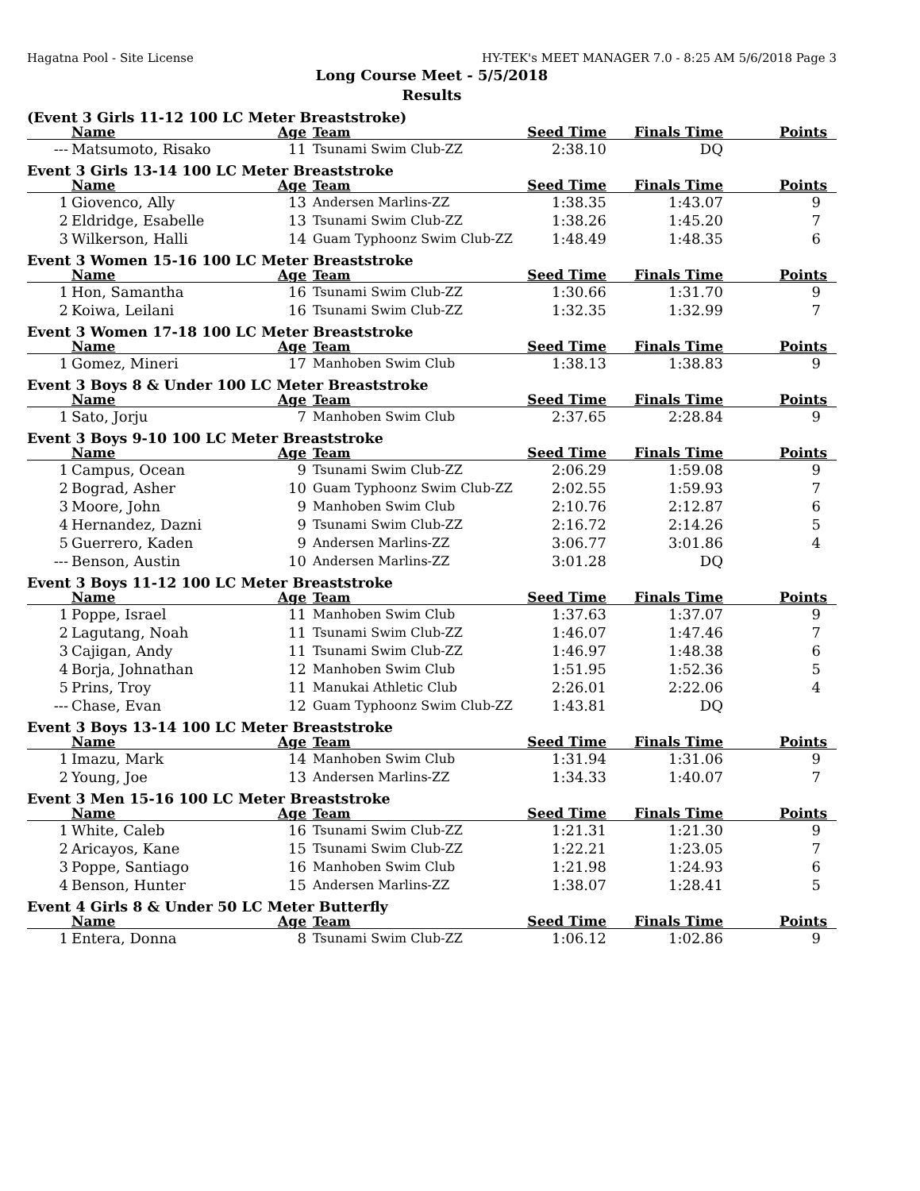Hagatna Pool - Site License HY-TEK's MEET MANAGER 7.0 - 8:25 AM 5/6/2018 Page 3
Long Course Meet - 5/5/2018
Results
(Event 3 Girls 11-12 100 LC Meter Breaststroke)
| | Name | Age | Team | Seed Time | Finals Time | Points |
| --- | --- | --- | --- | --- | --- | --- |
| --- | Matsumoto, Risako | 11 | Tsunami Swim Club-ZZ | 2:38.10 | DQ | |
Event 3 Girls 13-14 100 LC Meter Breaststroke
| | Name | Age | Team | Seed Time | Finals Time | Points |
| --- | --- | --- | --- | --- | --- | --- |
| 1 | Giovenco, Ally | 13 | Andersen Marlins-ZZ | 1:38.35 | 1:43.07 | 9 |
| 2 | Eldridge, Esabelle | 13 | Tsunami Swim Club-ZZ | 1:38.26 | 1:45.20 | 7 |
| 3 | Wilkerson, Halli | 14 | Guam Typhoonz Swim Club-ZZ | 1:48.49 | 1:48.35 | 6 |
Event 3 Women 15-16 100 LC Meter Breaststroke
| | Name | Age | Team | Seed Time | Finals Time | Points |
| --- | --- | --- | --- | --- | --- | --- |
| 1 | Hon, Samantha | 16 | Tsunami Swim Club-ZZ | 1:30.66 | 1:31.70 | 9 |
| 2 | Koiwa, Leilani | 16 | Tsunami Swim Club-ZZ | 1:32.35 | 1:32.99 | 7 |
Event 3 Women 17-18 100 LC Meter Breaststroke
| | Name | Age | Team | Seed Time | Finals Time | Points |
| --- | --- | --- | --- | --- | --- | --- |
| 1 | Gomez, Mineri | 17 | Manhoben Swim Club | 1:38.13 | 1:38.83 | 9 |
Event 3 Boys 8 & Under 100 LC Meter Breaststroke
| | Name | Age | Team | Seed Time | Finals Time | Points |
| --- | --- | --- | --- | --- | --- | --- |
| 1 | Sato, Jorju | 7 | Manhoben Swim Club | 2:37.65 | 2:28.84 | 9 |
Event 3 Boys 9-10 100 LC Meter Breaststroke
| | Name | Age | Team | Seed Time | Finals Time | Points |
| --- | --- | --- | --- | --- | --- | --- |
| 1 | Campus, Ocean | 9 | Tsunami Swim Club-ZZ | 2:06.29 | 1:59.08 | 9 |
| 2 | Bograd, Asher | 10 | Guam Typhoonz Swim Club-ZZ | 2:02.55 | 1:59.93 | 7 |
| 3 | Moore, John | 9 | Manhoben Swim Club | 2:10.76 | 2:12.87 | 6 |
| 4 | Hernandez, Dazni | 9 | Tsunami Swim Club-ZZ | 2:16.72 | 2:14.26 | 5 |
| 5 | Guerrero, Kaden | 9 | Andersen Marlins-ZZ | 3:06.77 | 3:01.86 | 4 |
| --- | Benson, Austin | 10 | Andersen Marlins-ZZ | 3:01.28 | DQ | |
Event 3 Boys 11-12 100 LC Meter Breaststroke
| | Name | Age | Team | Seed Time | Finals Time | Points |
| --- | --- | --- | --- | --- | --- | --- |
| 1 | Poppe, Israel | 11 | Manhoben Swim Club | 1:37.63 | 1:37.07 | 9 |
| 2 | Lagutang, Noah | 11 | Tsunami Swim Club-ZZ | 1:46.07 | 1:47.46 | 7 |
| 3 | Cajigan, Andy | 11 | Tsunami Swim Club-ZZ | 1:46.97 | 1:48.38 | 6 |
| 4 | Borja, Johnathan | 12 | Manhoben Swim Club | 1:51.95 | 1:52.36 | 5 |
| 5 | Prins, Troy | 11 | Manukai Athletic Club | 2:26.01 | 2:22.06 | 4 |
| --- | Chase, Evan | 12 | Guam Typhoonz Swim Club-ZZ | 1:43.81 | DQ | |
Event 3 Boys 13-14 100 LC Meter Breaststroke
| | Name | Age | Team | Seed Time | Finals Time | Points |
| --- | --- | --- | --- | --- | --- | --- |
| 1 | Imazu, Mark | 14 | Manhoben Swim Club | 1:31.94 | 1:31.06 | 9 |
| 2 | Young, Joe | 13 | Andersen Marlins-ZZ | 1:34.33 | 1:40.07 | 7 |
Event 3 Men 15-16 100 LC Meter Breaststroke
| | Name | Age | Team | Seed Time | Finals Time | Points |
| --- | --- | --- | --- | --- | --- | --- |
| 1 | White, Caleb | 16 | Tsunami Swim Club-ZZ | 1:21.31 | 1:21.30 | 9 |
| 2 | Aricayos, Kane | 15 | Tsunami Swim Club-ZZ | 1:22.21 | 1:23.05 | 7 |
| 3 | Poppe, Santiago | 16 | Manhoben Swim Club | 1:21.98 | 1:24.93 | 6 |
| 4 | Benson, Hunter | 15 | Andersen Marlins-ZZ | 1:38.07 | 1:28.41 | 5 |
Event 4 Girls 8 & Under 50 LC Meter Butterfly
| | Name | Age | Team | Seed Time | Finals Time | Points |
| --- | --- | --- | --- | --- | --- | --- |
| 1 | Entera, Donna | 8 | Tsunami Swim Club-ZZ | 1:06.12 | 1:02.86 | 9 |